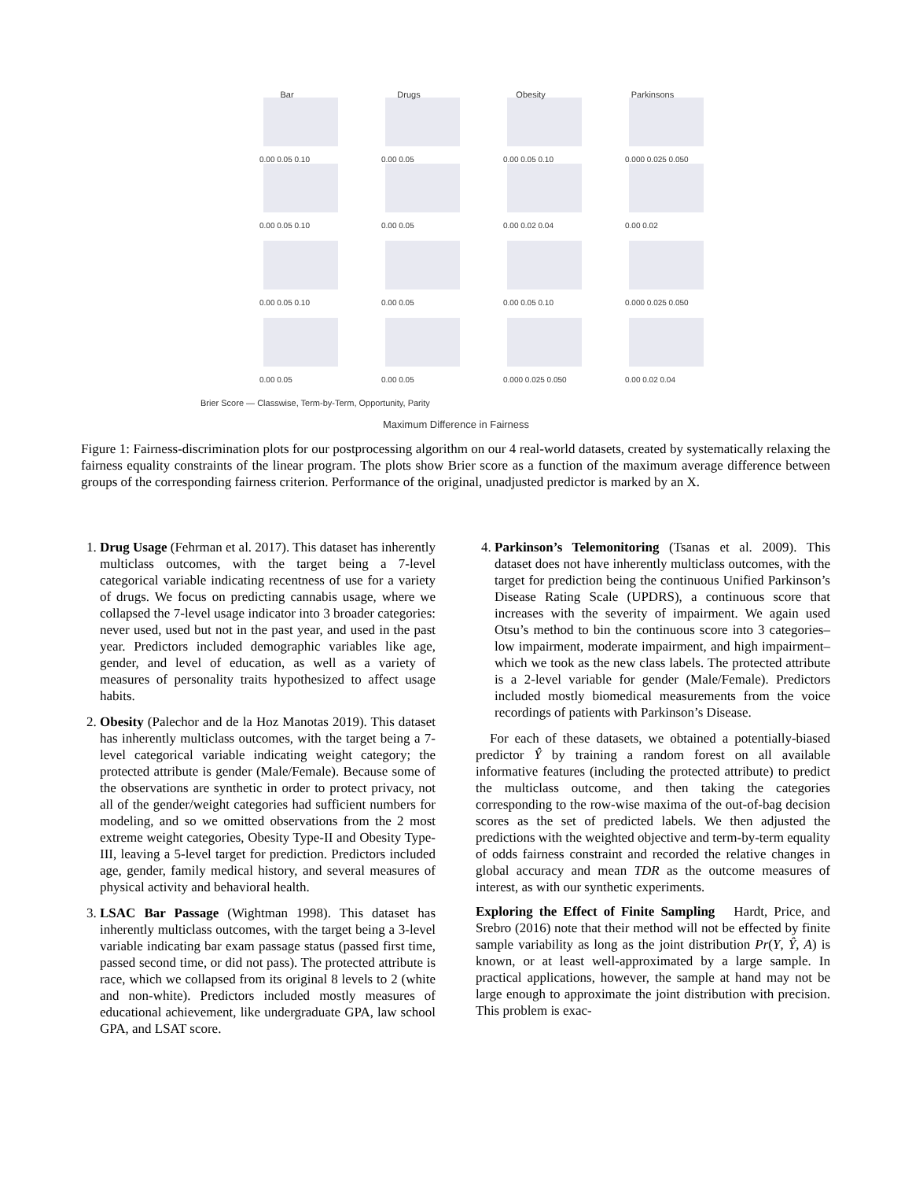Bar
0.00 0.05 0.10
Drugs
0.00 0.05
Obesity
0.00 0.05 0.10
Parkinsons
0.000 0.025 0.050
0.00 0.05 0.10
0.00 0.05
0.00 0.02 0.04
0.00 0.02
0.00 0.05 0.10
0.00 0.05
0.00 0.05 0.10
0.000 0.025 0.050
0.00 0.05
0.00 0.05
0.000 0.025 0.050
0.00 0.02 0.04
Brier Score — Classwise, Term-by-Term, Opportunity, Parity
Maximum Difference in Fairness
Figure 1: Fairness-discrimination plots for our postprocessing algorithm on our 4 real-world datasets, created by systematically relaxing the fairness equality constraints of the linear program. The plots show Brier score as a function of the maximum average difference between groups of the corresponding fairness criterion. Performance of the original, unadjusted predictor is marked by an X.
1. Drug Usage (Fehrman et al. 2017). This dataset has inherently multiclass outcomes, with the target being a 7-level categorical variable indicating recentness of use for a variety of drugs. We focus on predicting cannabis usage, where we collapsed the 7-level usage indicator into 3 broader categories: never used, used but not in the past year, and used in the past year. Predictors included demographic variables like age, gender, and level of education, as well as a variety of measures of personality traits hypothesized to affect usage habits.
2. Obesity (Palechor and de la Hoz Manotas 2019). This dataset has inherently multiclass outcomes, with the target being a 7-level categorical variable indicating weight category; the protected attribute is gender (Male/Female). Because some of the observations are synthetic in order to protect privacy, not all of the gender/weight categories had sufficient numbers for modeling, and so we omitted observations from the 2 most extreme weight categories, Obesity Type-II and Obesity Type-III, leaving a 5-level target for prediction. Predictors included age, gender, family medical history, and several measures of physical activity and behavioral health.
3. LSAC Bar Passage (Wightman 1998). This dataset has inherently multiclass outcomes, with the target being a 3-level variable indicating bar exam passage status (passed first time, passed second time, or did not pass). The protected attribute is race, which we collapsed from its original 8 levels to 2 (white and non-white). Predictors included mostly measures of educational achievement, like undergraduate GPA, law school GPA, and LSAT score.
4. Parkinson’s Telemonitoring (Tsanas et al. 2009). This dataset does not have inherently multiclass outcomes, with the target for prediction being the continuous Unified Parkinson’s Disease Rating Scale (UPDRS), a continuous score that increases with the severity of impairment. We again used Otsu’s method to bin the continuous score into 3 categories–low impairment, moderate impairment, and high impairment–which we took as the new class labels. The protected attribute is a 2-level variable for gender (Male/Female). Predictors included mostly biomedical measurements from the voice recordings of patients with Parkinson’s Disease.
For each of these datasets, we obtained a potentially-biased predictor Ŷ by training a random forest on all available informative features (including the protected attribute) to predict the multiclass outcome, and then taking the categories corresponding to the row-wise maxima of the out-of-bag decision scores as the set of predicted labels. We then adjusted the predictions with the weighted objective and term-by-term equality of odds fairness constraint and recorded the relative changes in global accuracy and mean TDR as the outcome measures of interest, as with our synthetic experiments.
Exploring the Effect of Finite Sampling Hardt, Price, and Srebro (2016) note that their method will not be effected by finite sample variability as long as the joint distribution Pr(Y, Ŷ, A) is known, or at least well-approximated by a large sample. In practical applications, however, the sample at hand may not be large enough to approximate the joint distribution with precision. This problem is exac-